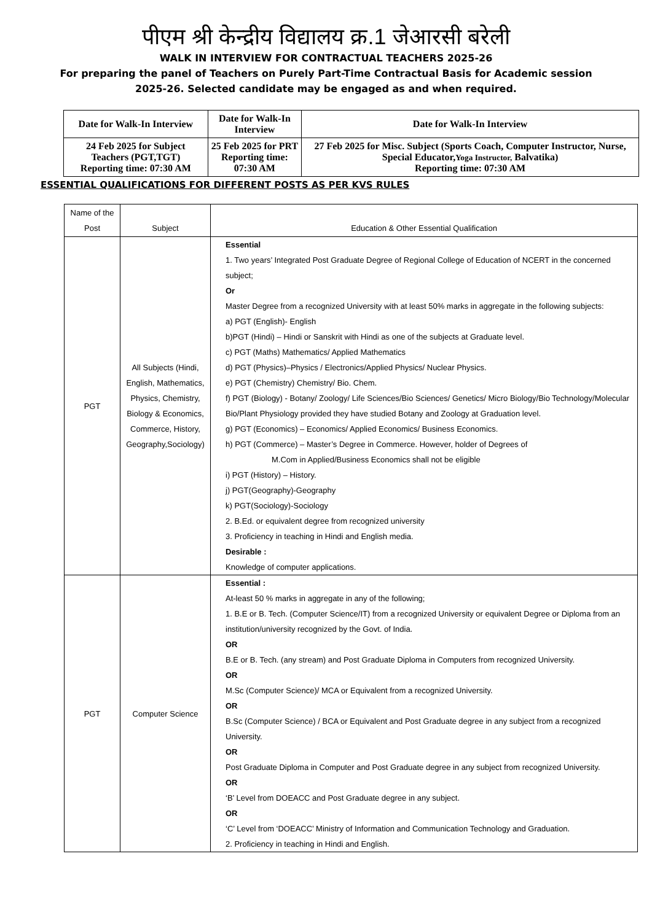पीएम श्री केन्द्रीय विद्यालय क्र.1 जेआरसी बरेली
WALK IN INTERVIEW FOR CONTRACTUAL TEACHERS 2025-26
For preparing the panel of Teachers on Purely Part-Time Contractual Basis for Academic session
2025-26. Selected candidate may be engaged as and when required.
| Date for Walk-In Interview | Date for Walk-In Interview | Date for Walk-In Interview |
| 24 Feb 2025 for Subject Teachers (PGT,TGT) Reporting time: 07:30 AM | 25 Feb 2025 for PRT Reporting time: 07:30 AM | 27 Feb 2025 for Misc. Subject (Sports Coach, Computer Instructor, Nurse, Special Educator, Yoga Instructor, Balvatika) Reporting time: 07:30 AM |
ESSENTIAL QUALIFICATIONS FOR DIFFERENT POSTS AS PER KVS RULES
| Name of the Post | Subject | Education & Other Essential Qualification |
| --- | --- | --- |
| PGT | All Subjects (Hindi, English, Mathematics, Physics, Chemistry, Biology & Economics, Commerce, History, Geography,Sociology) | Essential 1. Two years’ Integrated Post Graduate Degree of Regional College of Education of NCERT in the concerned subject; Or Master Degree from a recognized University with at least 50% marks in aggregate in the following subjects: a) PGT (English)- English b)PGT (Hindi) – Hindi or Sanskrit with Hindi as one of the subjects at Graduate level. c) PGT (Maths) Mathematics/ Applied Mathematics d) PGT (Physics)–Physics / Electronics/Applied Physics/ Nuclear Physics. e) PGT (Chemistry) Chemistry/ Bio. Chem. f) PGT (Biology) - Botany/ Zoology/ Life Sciences/Bio Sciences/ Genetics/ Micro Biology/Bio Technology/Molecular Bio/Plant Physiology provided they have studied Botany and Zoology at Graduation level. g) PGT (Economics) – Economics/ Applied Economics/ Business Economics. h) PGT (Commerce) – Master’s Degree in Commerce. However, holder of Degrees of M.Com in Applied/Business Economics shall not be eligible i) PGT (History) – History. j) PGT(Geography)-Geography k) PGT(Sociology)-Sociology 2. B.Ed. or equivalent degree from recognized university 3. Proficiency in teaching in Hindi and English media. Desirable : Knowledge of computer applications. |
| PGT | Computer Science | Essential : At-least 50 % marks in aggregate in any of the following; 1. B.E or B. Tech. (Computer Science/IT) from a recognized University or equivalent Degree or Diploma from an institution/university recognized by the Govt. of India. OR B.E or B. Tech. (any stream) and Post Graduate Diploma in Computers from recognized University. OR M.Sc (Computer Science)/ MCA or Equivalent from a recognized University. OR B.Sc (Computer Science) / BCA or Equivalent and Post Graduate degree in any subject from a recognized University. OR Post Graduate Diploma in Computer and Post Graduate degree in any subject from recognized University. OR ‘B’ Level from DOEACC and Post Graduate degree in any subject. OR ‘C’ Level from ‘DOEACC’ Ministry of Information and Communication Technology and Graduation. 2. Proficiency in teaching in Hindi and English. |